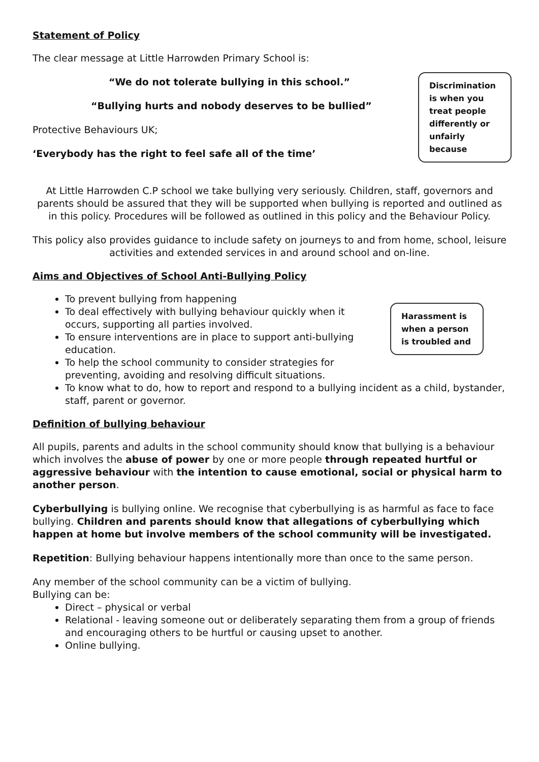Statement of Policy
Discrimination is when you treat people differently or unfairly because
The clear message at Little Harrowden Primary School is:
“We do not tolerate bullying in this school.”
“Bullying hurts and nobody deserves to be bullied”
Protective Behaviours UK;
‘Everybody has the right to feel safe all of the time’
At Little Harrowden C.P school we take bullying very seriously. Children, staff, governors and parents should be assured that they will be supported when bullying is reported and outlined as in this policy. Procedures will be followed as outlined in this policy and the Behaviour Policy.
This policy also provides guidance to include safety on journeys to and from home, school, leisure activities and extended services in and around school and on-line.
Aims and Objectives of School Anti-Bullying Policy
Harassment is when a person is troubled and
To prevent bullying from happening
To deal effectively with bullying behaviour quickly when it occurs, supporting all parties involved.
To ensure interventions are in place to support anti-bullying education.
To help the school community to consider strategies for preventing, avoiding and resolving difficult situations.
To know what to do, how to report and respond to a bullying incident as a child, bystander, staff, parent or governor.
Definition of bullying behaviour
All pupils, parents and adults in the school community should know that bullying is a behaviour which involves the abuse of power by one or more people through repeated hurtful or aggressive behaviour with the intention to cause emotional, social or physical harm to another person.
Cyberbullying is bullying online. We recognise that cyberbullying is as harmful as face to face bullying. Children and parents should know that allegations of cyberbullying which happen at home but involve members of the school community will be investigated.
Repetition: Bullying behaviour happens intentionally more than once to the same person.
Any member of the school community can be a victim of bullying.
Bullying can be:
Direct – physical or verbal
Relational - leaving someone out or deliberately separating them from a group of friends and encouraging others to be hurtful or causing upset to another.
Online bullying.